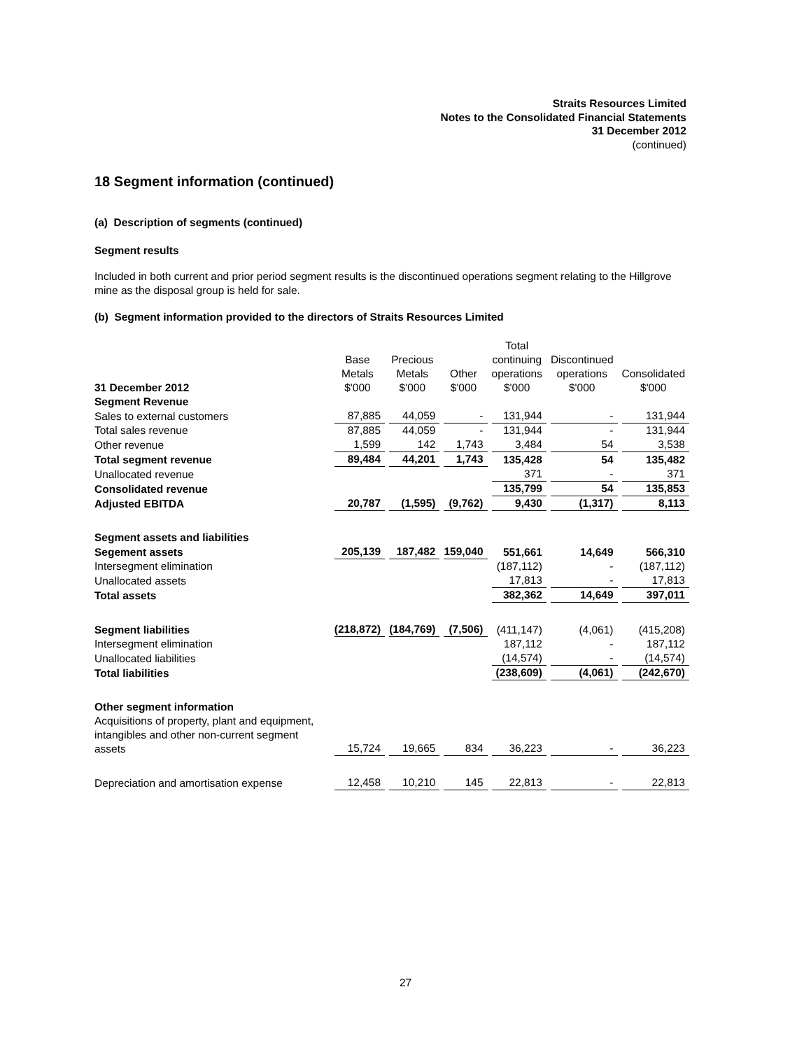Straits Resources Limited
Notes to the Consolidated Financial Statements
31 December 2012
(continued)
18 Segment information (continued)
(a) Description of segments (continued)
Segment results
Included in both current and prior period segment results is the discontinued operations segment relating to the Hillgrove mine as the disposal group is held for sale.
(b) Segment information provided to the directors of Straits Resources Limited
| 31 December 2012 | Base Metals $'000 | Precious Metals $'000 | Other $'000 | Total continuing operations $'000 | Discontinued operations $'000 | Consolidated $'000 |
| --- | --- | --- | --- | --- | --- | --- |
| Segment Revenue | | | | | | |
| Sales to external customers | 87,885 | 44,059 | - | 131,944 | - | 131,944 |
| Total sales revenue | 87,885 | 44,059 | - | 131,944 | - | 131,944 |
| Other revenue | 1,599 | 142 | 1,743 | 3,484 | 54 | 3,538 |
| Total segment revenue | 89,484 | 44,201 | 1,743 | 135,428 | 54 | 135,482 |
| Unallocated revenue | | | | 371 | - | 371 |
| Consolidated revenue | | | | 135,799 | 54 | 135,853 |
| Adjusted EBITDA | 20,787 | (1,595) | (9,762) | 9,430 | (1,317) | 8,113 |
| Segment assets and liabilities | | | | | | |
| Segement assets | 205,139 | 187,482 | 159,040 | 551,661 | 14,649 | 566,310 |
| Intersegment elimination | | | | (187,112) | - | (187,112) |
| Unallocated assets | | | | 17,813 | - | 17,813 |
| Total assets | | | | 382,362 | 14,649 | 397,011 |
| Segment liabilities | (218,872) | (184,769) | (7,506) | (411,147) | (4,061) | (415,208) |
| Intersegment elimination | | | | 187,112 | - | 187,112 |
| Unallocated liabilities | | | | (14,574) | - | (14,574) |
| Total liabilities | | | | (238,609) | (4,061) | (242,670) |
| Other segment information | | | | | | |
| Acquisitions of property, plant and equipment, intangibles and other non-current segment assets | 15,724 | 19,665 | 834 | 36,223 | - | 36,223 |
| Depreciation and amortisation expense | 12,458 | 10,210 | 145 | 22,813 | - | 22,813 |
27